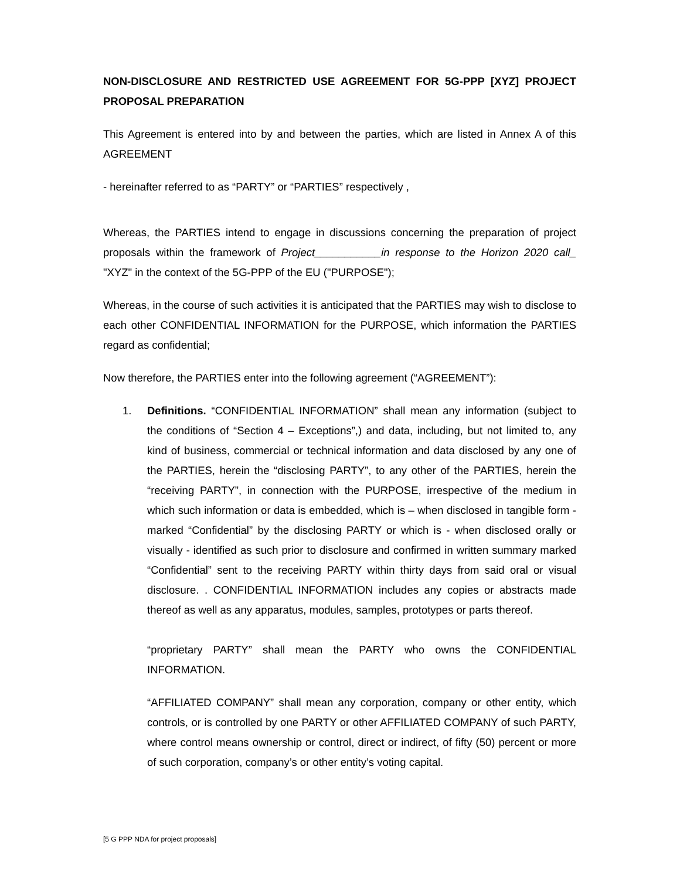NON-DISCLOSURE AND RESTRICTED USE AGREEMENT FOR 5G-PPP [XYZ] PROJECT PROPOSAL PREPARATION
This Agreement is entered into by and between the parties, which are listed in Annex A of this AGREEMENT
- hereinafter referred to as “PARTY” or “PARTIES” respectively ,
Whereas, the PARTIES intend to engage in discussions concerning the preparation of project proposals within the framework of Project___________in response to the Horizon 2020 call_ "XYZ" in the context of the 5G-PPP of the EU ("PURPOSE");
Whereas, in the course of such activities it is anticipated that the PARTIES may wish to disclose to each other CONFIDENTIAL INFORMATION for the PURPOSE, which information the PARTIES regard as confidential;
Now therefore, the PARTIES enter into the following agreement (“AGREEMENT”):
1. Definitions. “CONFIDENTIAL INFORMATION” shall mean any information (subject to the conditions of “Section 4 – Exceptions”,) and data, including, but not limited to, any kind of business, commercial or technical information and data disclosed by any one of the PARTIES, herein the “disclosing PARTY”, to any other of the PARTIES, herein the “receiving PARTY”, in connection with the PURPOSE, irrespective of the medium in which such information or data is embedded, which is – when disclosed in tangible form - marked “Confidential” by the disclosing PARTY or which is - when disclosed orally or visually - identified as such prior to disclosure and confirmed in written summary marked “Confidential” sent to the receiving PARTY within thirty days from said oral or visual disclosure. . CONFIDENTIAL INFORMATION includes any copies or abstracts made thereof as well as any apparatus, modules, samples, prototypes or parts thereof.
“proprietary PARTY” shall mean the PARTY who owns the CONFIDENTIAL INFORMATION.
“AFFILIATED COMPANY” shall mean any corporation, company or other entity, which controls, or is controlled by one PARTY or other AFFILIATED COMPANY of such PARTY, where control means ownership or control, direct or indirect, of fifty (50) percent or more of such corporation, company’s or other entity’s voting capital.
[5 G PPP NDA for project proposals]